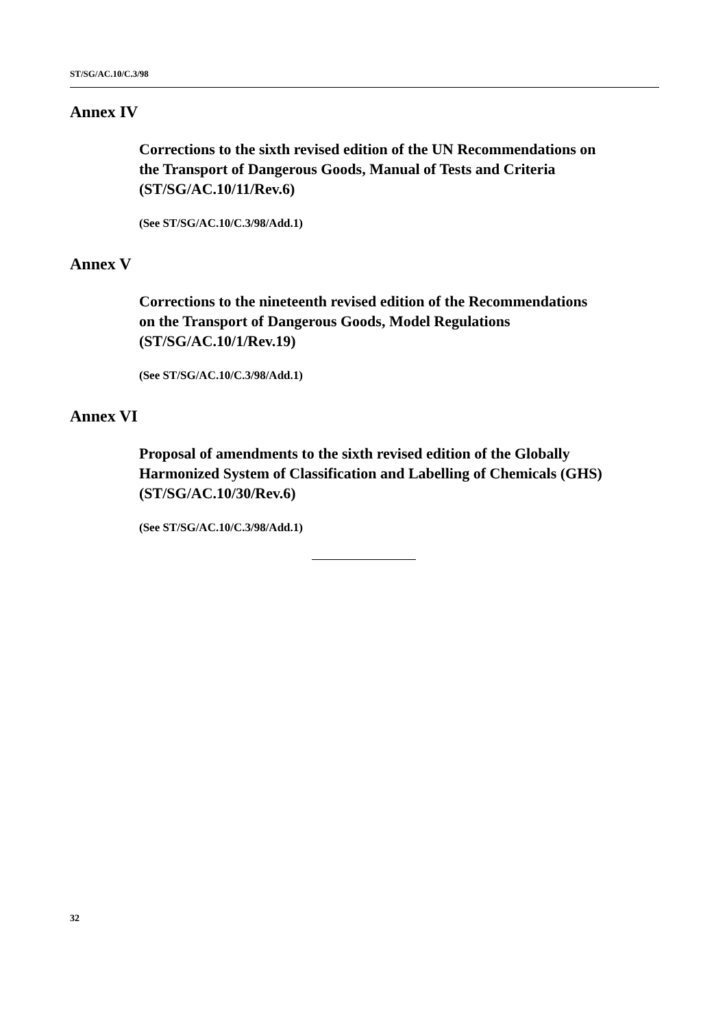ST/SG/AC.10/C.3/98
Annex IV
Corrections to the sixth revised edition of the UN Recommendations on the Transport of Dangerous Goods, Manual of Tests and Criteria (ST/SG/AC.10/11/Rev.6)
(See ST/SG/AC.10/C.3/98/Add.1)
Annex V
Corrections to the nineteenth revised edition of the Recommendations on the Transport of Dangerous Goods, Model Regulations (ST/SG/AC.10/1/Rev.19)
(See ST/SG/AC.10/C.3/98/Add.1)
Annex VI
Proposal of amendments to the sixth revised edition of the Globally Harmonized System of Classification and Labelling of Chemicals (GHS) (ST/SG/AC.10/30/Rev.6)
(See ST/SG/AC.10/C.3/98/Add.1)
32